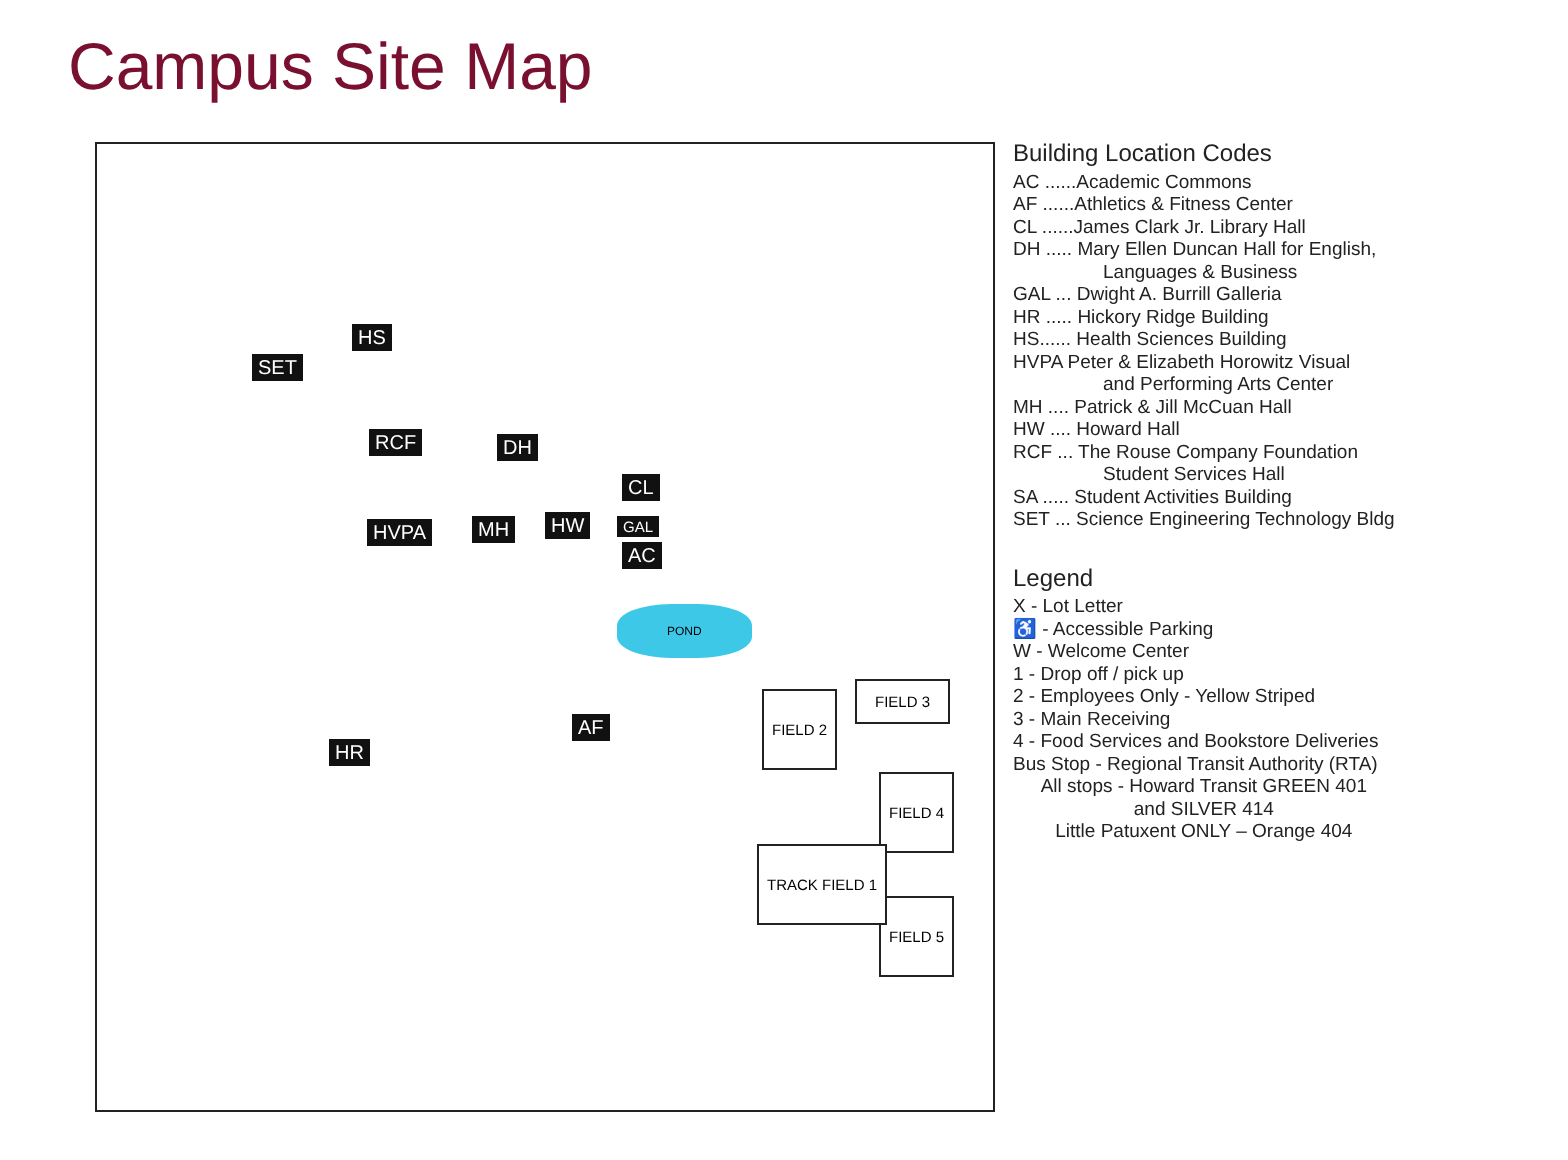Campus Site Map
SET
HS
RCF DH
CL
HVPA MH HW GAL
AC
AF
HR
POND
FIELD 2
FIELD 3
FIELD 4
FIELD 5
TRACK FIELD 1
Building Location Codes
AC ......Academic Commons
AF ......Athletics & Fitness Center
CL ......James Clark Jr. Library Hall
DH ..... Mary Ellen Duncan Hall for English,
Languages & Business
GAL ... Dwight A. Burrill Galleria
HR ..... Hickory Ridge Building
HS...... Health Sciences Building
HVPA Peter & Elizabeth Horowitz Visual
and Performing Arts Center
MH .... Patrick & Jill McCuan Hall
HW .... Howard Hall
RCF ... The Rouse Company Foundation
Student Services Hall
SA ..... Student Activities Building
SET ... Science Engineering Technology Bldg
Legend
X - Lot Letter
♿ - Accessible Parking
W - Welcome Center
1 - Drop off / pick up
2 - Employees Only - Yellow Striped
3 - Main Receiving
4 - Food Services and Bookstore Deliveries
Bus Stop - Regional Transit Authority (RTA)
All stops - Howard Transit GREEN 401
and SILVER 414
Little Patuxent ONLY – Orange 404